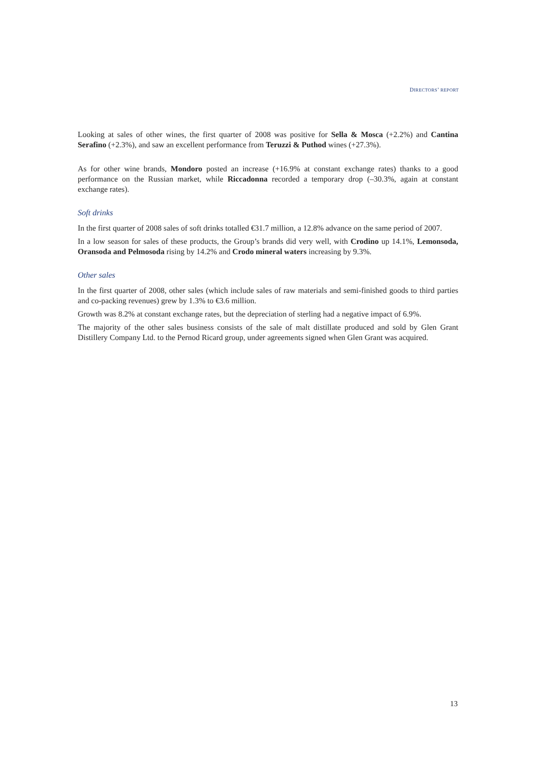DIRECTORS’ REPORT
Looking at sales of other wines, the first quarter of 2008 was positive for Sella & Mosca (+2.2%) and Cantina Serafino (+2.3%), and saw an excellent performance from Teruzzi & Puthod wines (+27.3%).
As for other wine brands, Mondoro posted an increase (+16.9% at constant exchange rates) thanks to a good performance on the Russian market, while Riccadonna recorded a temporary drop (–30.3%, again at constant exchange rates).
Soft drinks
In the first quarter of 2008 sales of soft drinks totalled €31.7 million, a 12.8% advance on the same period of 2007.
In a low season for sales of these products, the Group’s brands did very well, with Crodino up 14.1%, Lemonsoda, Oransoda and Pelmosoda rising by 14.2% and Crodo mineral waters increasing by 9.3%.
Other sales
In the first quarter of 2008, other sales (which include sales of raw materials and semi-finished goods to third parties and co-packing revenues) grew by 1.3% to €3.6 million.
Growth was 8.2% at constant exchange rates, but the depreciation of sterling had a negative impact of 6.9%.
The majority of the other sales business consists of the sale of malt distillate produced and sold by Glen Grant Distillery Company Ltd. to the Pernod Ricard group, under agreements signed when Glen Grant was acquired.
13